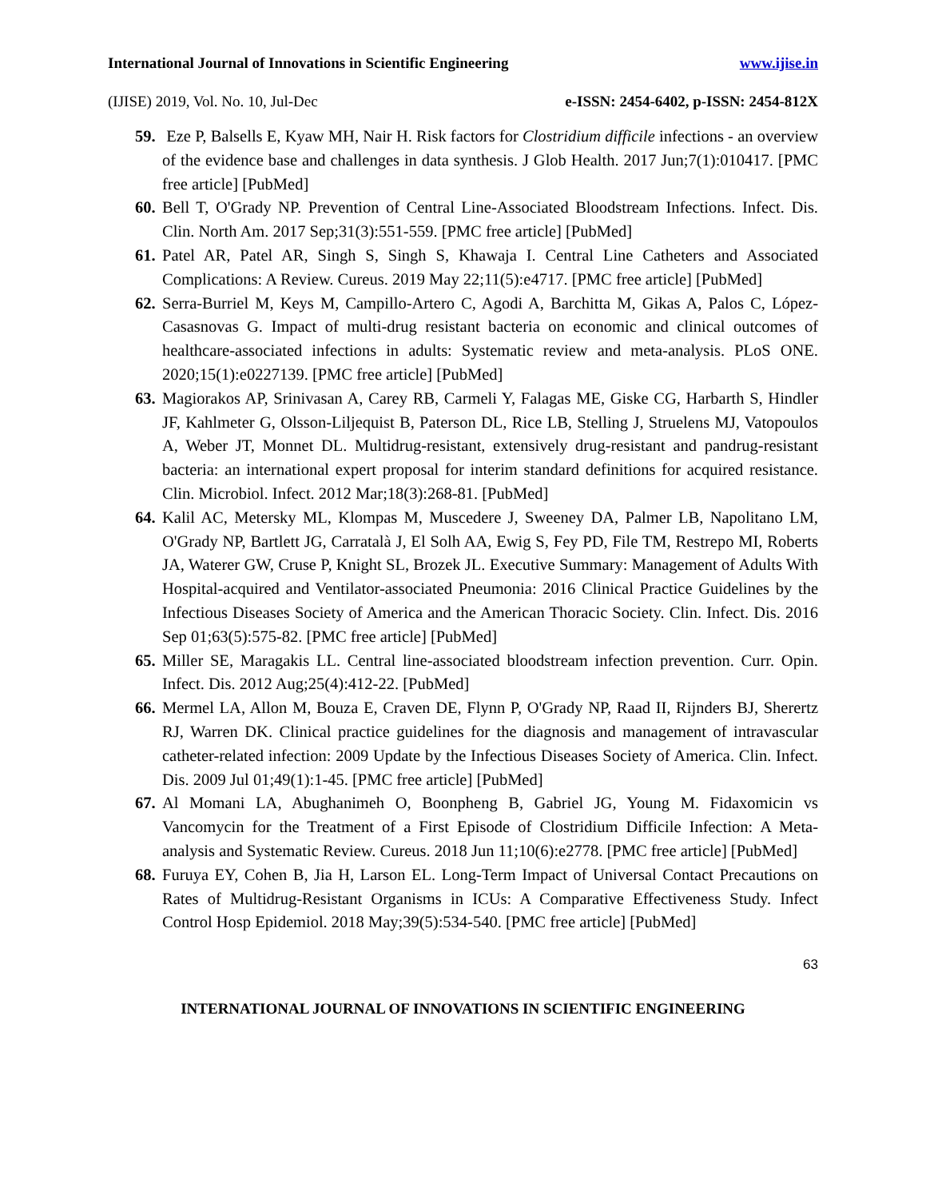International Journal of Innovations in Scientific Engineering www.ijise.in
(IJISE) 2019, Vol. No. 10, Jul-Dec e-ISSN: 2454-6402, p-ISSN: 2454-812X
59. Eze P, Balsells E, Kyaw MH, Nair H. Risk factors for Clostridium difficile infections - an overview of the evidence base and challenges in data synthesis. J Glob Health. 2017 Jun;7(1):010417. [PMC free article] [PubMed]
60. Bell T, O'Grady NP. Prevention of Central Line-Associated Bloodstream Infections. Infect. Dis. Clin. North Am. 2017 Sep;31(3):551-559. [PMC free article] [PubMed]
61. Patel AR, Patel AR, Singh S, Singh S, Khawaja I. Central Line Catheters and Associated Complications: A Review. Cureus. 2019 May 22;11(5):e4717. [PMC free article] [PubMed]
62. Serra-Burriel M, Keys M, Campillo-Artero C, Agodi A, Barchitta M, Gikas A, Palos C, López-Casasnovas G. Impact of multi-drug resistant bacteria on economic and clinical outcomes of healthcare-associated infections in adults: Systematic review and meta-analysis. PLoS ONE. 2020;15(1):e0227139. [PMC free article] [PubMed]
63. Magiorakos AP, Srinivasan A, Carey RB, Carmeli Y, Falagas ME, Giske CG, Harbarth S, Hindler JF, Kahlmeter G, Olsson-Liljequist B, Paterson DL, Rice LB, Stelling J, Struelens MJ, Vatopoulos A, Weber JT, Monnet DL. Multidrug-resistant, extensively drug-resistant and pandrug-resistant bacteria: an international expert proposal for interim standard definitions for acquired resistance. Clin. Microbiol. Infect. 2012 Mar;18(3):268-81. [PubMed]
64. Kalil AC, Metersky ML, Klompas M, Muscedere J, Sweeney DA, Palmer LB, Napolitano LM, O'Grady NP, Bartlett JG, Carratalà J, El Solh AA, Ewig S, Fey PD, File TM, Restrepo MI, Roberts JA, Waterer GW, Cruse P, Knight SL, Brozek JL. Executive Summary: Management of Adults With Hospital-acquired and Ventilator-associated Pneumonia: 2016 Clinical Practice Guidelines by the Infectious Diseases Society of America and the American Thoracic Society. Clin. Infect. Dis. 2016 Sep 01;63(5):575-82. [PMC free article] [PubMed]
65. Miller SE, Maragakis LL. Central line-associated bloodstream infection prevention. Curr. Opin. Infect. Dis. 2012 Aug;25(4):412-22. [PubMed]
66. Mermel LA, Allon M, Bouza E, Craven DE, Flynn P, O'Grady NP, Raad II, Rijnders BJ, Sherertz RJ, Warren DK. Clinical practice guidelines for the diagnosis and management of intravascular catheter-related infection: 2009 Update by the Infectious Diseases Society of America. Clin. Infect. Dis. 2009 Jul 01;49(1):1-45. [PMC free article] [PubMed]
67. Al Momani LA, Abughanimeh O, Boonpheng B, Gabriel JG, Young M. Fidaxomicin vs Vancomycin for the Treatment of a First Episode of Clostridium Difficile Infection: A Meta-analysis and Systematic Review. Cureus. 2018 Jun 11;10(6):e2778. [PMC free article] [PubMed]
68. Furuya EY, Cohen B, Jia H, Larson EL. Long-Term Impact of Universal Contact Precautions on Rates of Multidrug-Resistant Organisms in ICUs: A Comparative Effectiveness Study. Infect Control Hosp Epidemiol. 2018 May;39(5):534-540. [PMC free article] [PubMed]
63
INTERNATIONAL JOURNAL OF INNOVATIONS IN SCIENTIFIC ENGINEERING